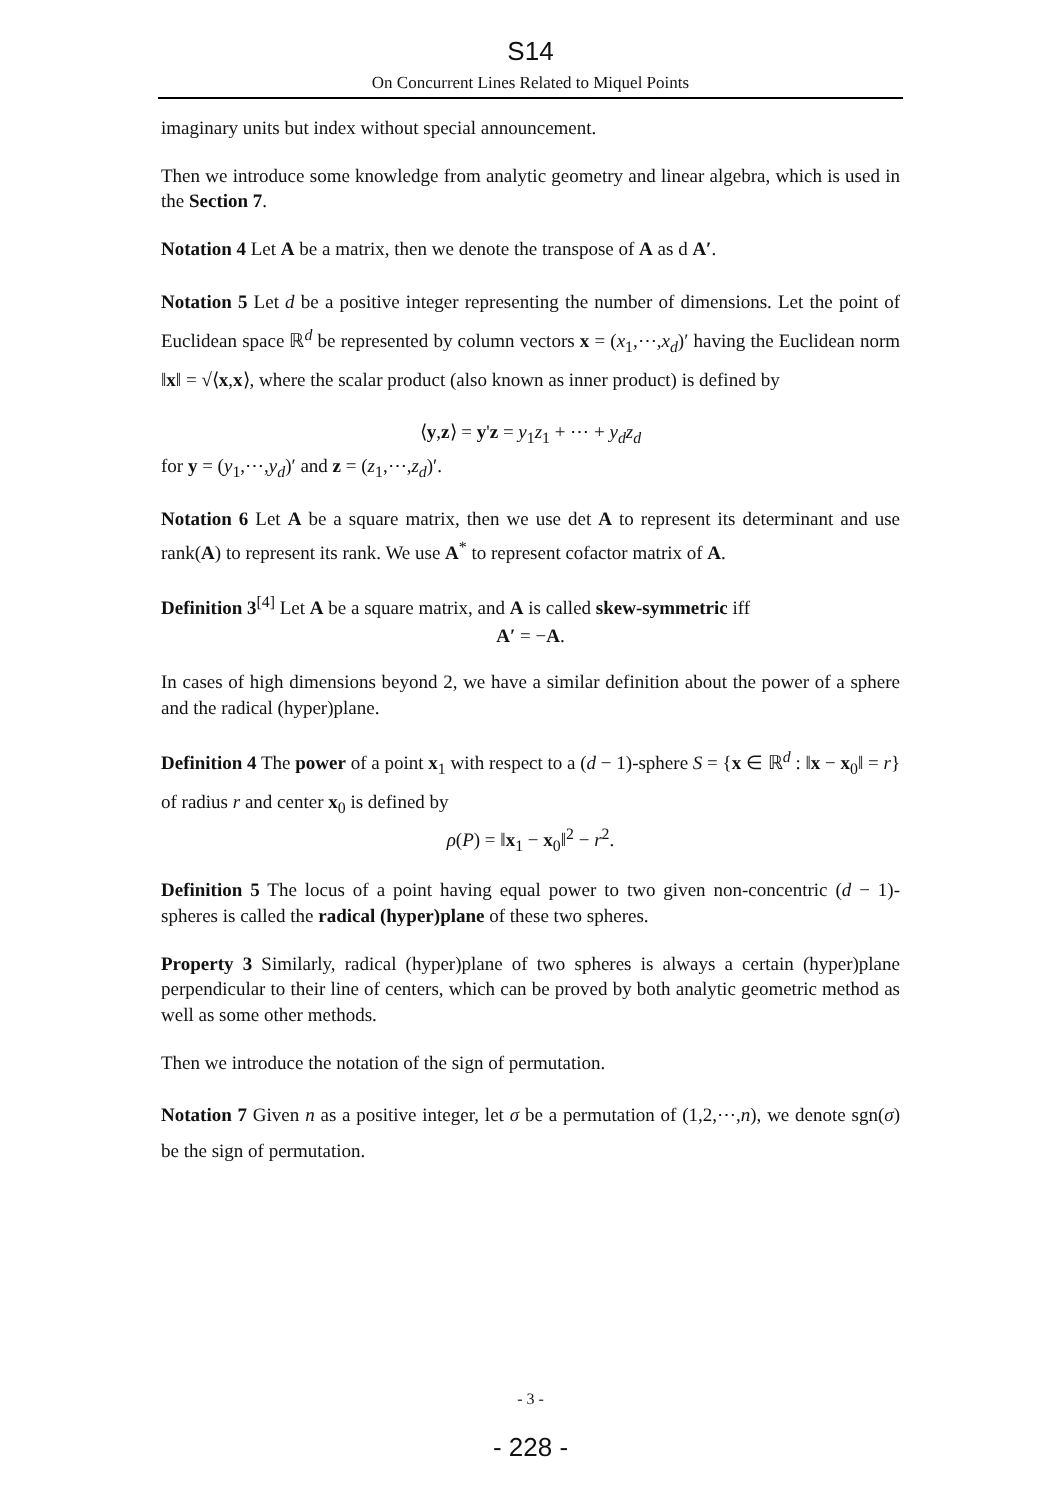S14
On Concurrent Lines Related to Miquel Points
imaginary units but index without special announcement.
Then we introduce some knowledge from analytic geometry and linear algebra, which is used in the Section 7.
Notation 4 Let A be a matrix, then we denote the transpose of A as d A′.
Notation 5 Let d be a positive integer representing the number of dimensions. Let the point of Euclidean space ℝ<sup>d</sup> be represented by column vectors x = (x<sub>1</sub>,⋯,x<sub>d</sub>)′ having the Euclidean norm ‖x‖ = √⟨x,x⟩, where the scalar product (also known as inner product) is defined by
⟨y,z⟩ = y'z = y<sub>1</sub>z<sub>1</sub> + ⋯ + y<sub>d</sub>z<sub>d</sub>
for y = (y<sub>1</sub>,⋯,y<sub>d</sub>)′ and z = (z<sub>1</sub>,⋯,z<sub>d</sub>)′.
Notation 6 Let A be a square matrix, then we use det A to represent its determinant and use rank(A) to represent its rank. We use A<sup>*</sup> to represent cofactor matrix of A.
Definition 3<sup>[4]</sup> Let A be a square matrix, and A is called skew-symmetric iff
A′ = −A.
In cases of high dimensions beyond 2, we have a similar definition about the power of a sphere and the radical (hyper)plane.
Definition 4 The power of a point x<sub>1</sub> with respect to a (d − 1)-sphere S = {x ∈ ℝ<sup>d</sup> : ‖x − x<sub>0</sub>‖ = r} of radius r and center x<sub>0</sub> is defined by
ρ(P) = ‖x<sub>1</sub> − x<sub>0</sub>‖<sup>2</sup> − r<sup>2</sup>.
Definition 5 The locus of a point having equal power to two given non-concentric (d − 1)-spheres is called the radical (hyper)plane of these two spheres.
Property 3 Similarly, radical (hyper)plane of two spheres is always a certain (hyper)plane perpendicular to their line of centers, which can be proved by both analytic geometric method as well as some other methods.
Then we introduce the notation of the sign of permutation.
Notation 7 Given n as a positive integer, let σ be a permutation of (1,2,⋯,n), we denote sgn(σ) be the sign of permutation.
- 3 -
- 228 -